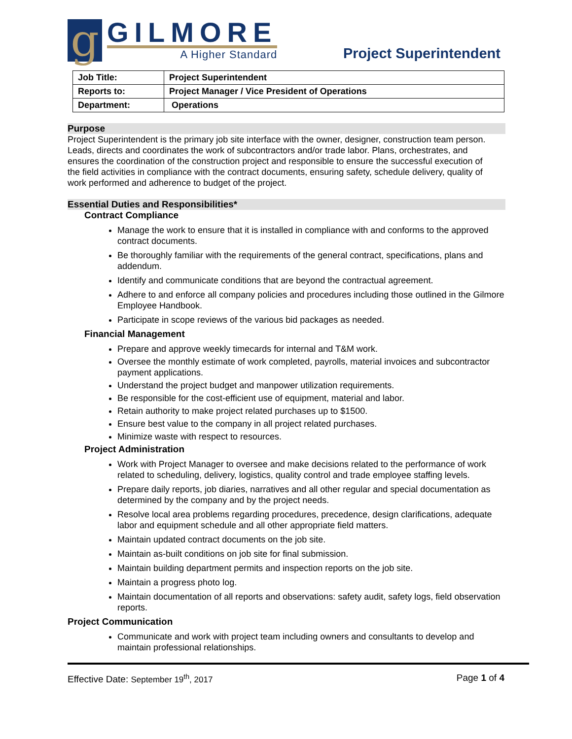g
GILMORE
A Higher Standard
Project Superintendent
| Job Title: | Project Superintendent |
| Reports to: | Project Manager / Vice President of Operations |
| Department: | Operations |
Purpose
Project Superintendent is the primary job site interface with the owner, designer, construction team person. Leads, directs and coordinates the work of subcontractors and/or trade labor. Plans, orchestrates, and ensures the coordination of the construction project and responsible to ensure the successful execution of the field activities in compliance with the contract documents, ensuring safety, schedule delivery, quality of work performed and adherence to budget of the project.
Essential Duties and Responsibilities*
Contract Compliance
Manage the work to ensure that it is installed in compliance with and conforms to the approved contract documents.
Be thoroughly familiar with the requirements of the general contract, specifications, plans and addendum.
Identify and communicate conditions that are beyond the contractual agreement.
Adhere to and enforce all company policies and procedures including those outlined in the Gilmore Employee Handbook.
Participate in scope reviews of the various bid packages as needed.
Financial Management
Prepare and approve weekly timecards for internal and T&M work.
Oversee the monthly estimate of work completed, payrolls, material invoices and subcontractor payment applications.
Understand the project budget and manpower utilization requirements.
Be responsible for the cost-efficient use of equipment, material and labor.
Retain authority to make project related purchases up to $1500.
Ensure best value to the company in all project related purchases.
Minimize waste with respect to resources.
Project Administration
Work with Project Manager to oversee and make decisions related to the performance of work related to scheduling, delivery, logistics, quality control and trade employee staffing levels.
Prepare daily reports, job diaries, narratives and all other regular and special documentation as determined by the company and by the project needs.
Resolve local area problems regarding procedures, precedence, design clarifications, adequate labor and equipment schedule and all other appropriate field matters.
Maintain updated contract documents on the job site.
Maintain as-built conditions on job site for final submission.
Maintain building department permits and inspection reports on the job site.
Maintain a progress photo log.
Maintain documentation of all reports and observations: safety audit, safety logs, field observation reports.
Project Communication
Communicate and work with project team including owners and consultants to develop and maintain professional relationships.
Effective Date: September 19<sup>th</sup>, 2017 Page 1 of 4